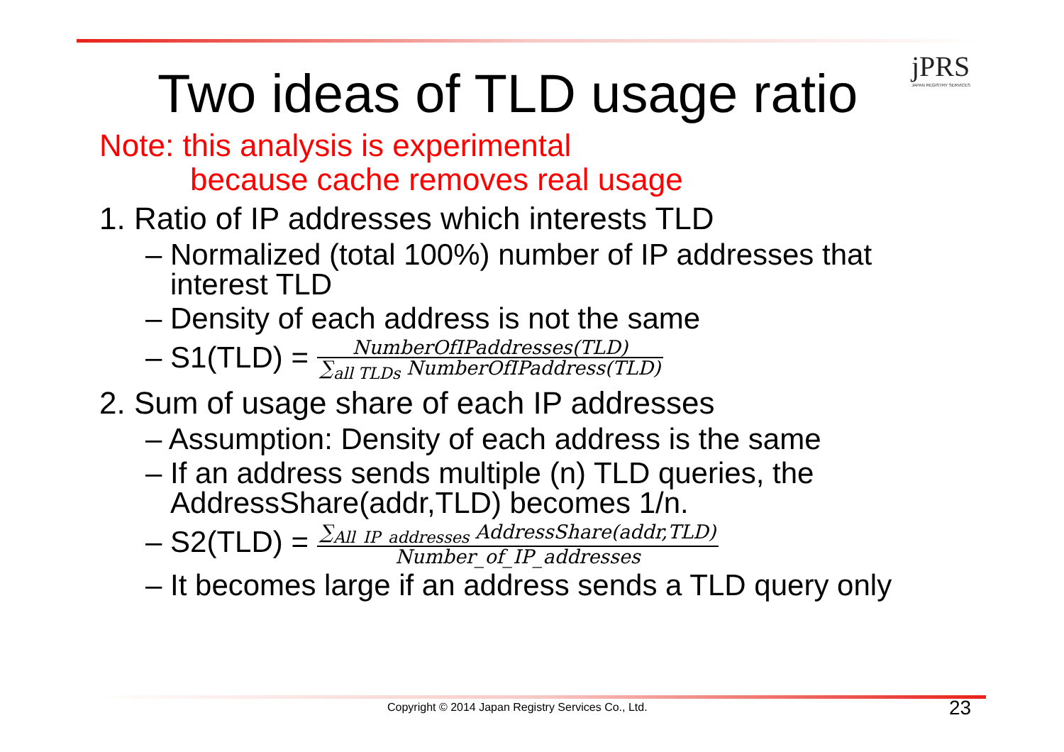jPRS
JAPAN REGISTRY SERVICES
Two ideas of TLD usage ratio
Note: this analysis is experimental
because cache removes real usage
1. Ratio of IP addresses which interests TLD
– Normalized (total 100%) number of IP addresses that
interest TLD
– Density of each address is not the same
– S1(TLD) = NumberOfIPaddresses(TLD) ∑<sub>all TLDs</sub> NumberOfIPaddress(TLD)
2. Sum of usage share of each IP addresses
– Assumption: Density of each address is the same
– If an address sends multiple (n) TLD queries, the
AddressShare(addr,TLD) becomes 1/n.
– S2(TLD) = ∑<sub>All_IP_addresses</sub> AddressShare(addr,TLD) Number_of_IP_addresses
– It becomes large if an address sends a TLD query only
Copyright © 2014 Japan Registry Services Co., Ltd.
23